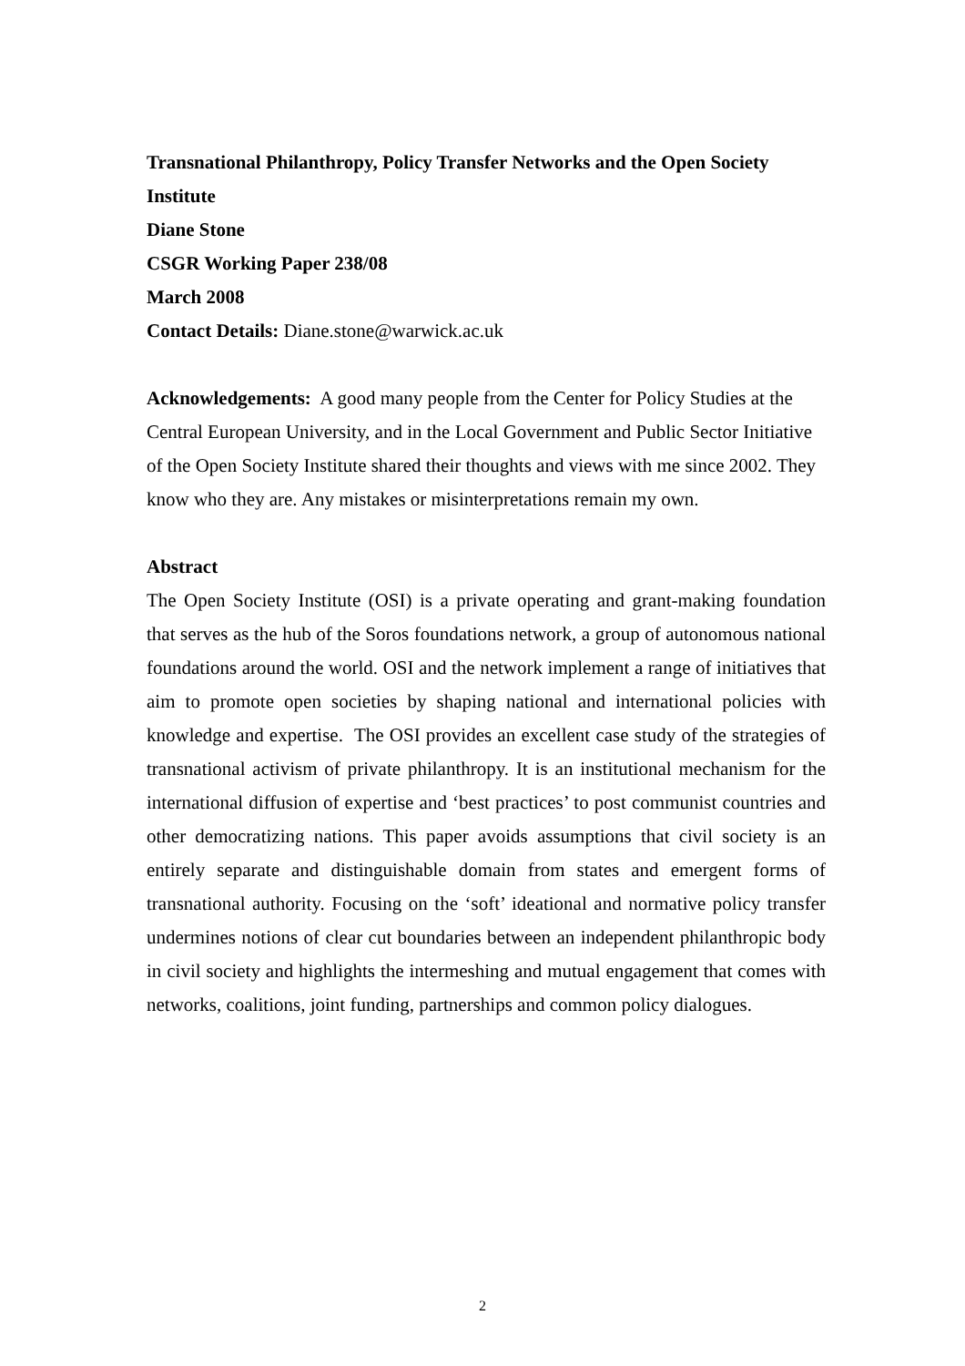Transnational Philanthropy, Policy Transfer Networks and the Open Society Institute
Diane Stone
CSGR Working Paper 238/08
March 2008
Contact Details: Diane.stone@warwick.ac.uk
Acknowledgements: A good many people from the Center for Policy Studies at the Central European University, and in the Local Government and Public Sector Initiative of the Open Society Institute shared their thoughts and views with me since 2002. They know who they are. Any mistakes or misinterpretations remain my own.
Abstract
The Open Society Institute (OSI) is a private operating and grant-making foundation that serves as the hub of the Soros foundations network, a group of autonomous national foundations around the world. OSI and the network implement a range of initiatives that aim to promote open societies by shaping national and international policies with knowledge and expertise. The OSI provides an excellent case study of the strategies of transnational activism of private philanthropy. It is an institutional mechanism for the international diffusion of expertise and ‘best practices’ to post communist countries and other democratizing nations. This paper avoids assumptions that civil society is an entirely separate and distinguishable domain from states and emergent forms of transnational authority. Focusing on the ‘soft’ ideational and normative policy transfer undermines notions of clear cut boundaries between an independent philanthropic body in civil society and highlights the intermeshing and mutual engagement that comes with networks, coalitions, joint funding, partnerships and common policy dialogues.
2